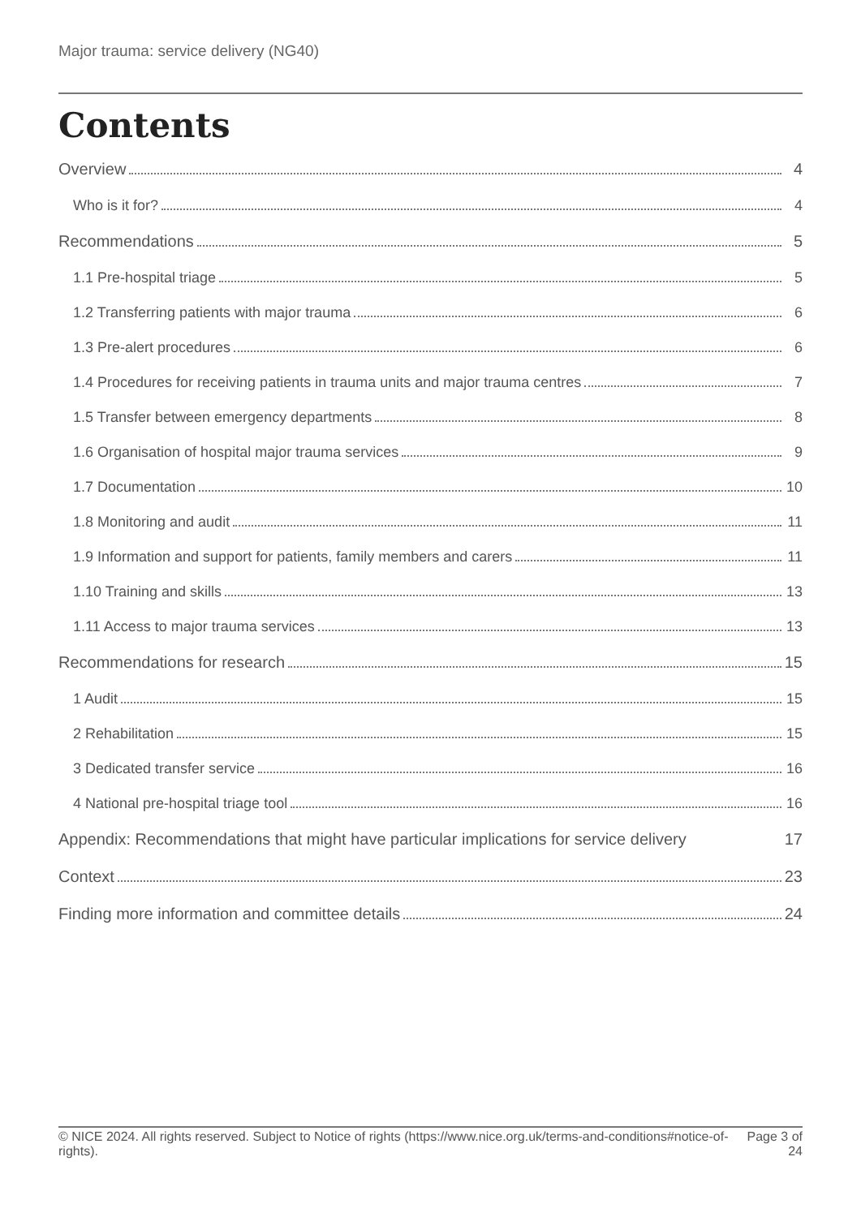Major trauma: service delivery (NG40)
Contents
Overview 4
Who is it for? 4
Recommendations 5
1.1 Pre-hospital triage 5
1.2 Transferring patients with major trauma 6
1.3 Pre-alert procedures 6
1.4 Procedures for receiving patients in trauma units and major trauma centres 7
1.5 Transfer between emergency departments 8
1.6 Organisation of hospital major trauma services 9
1.7 Documentation 10
1.8 Monitoring and audit 11
1.9 Information and support for patients, family members and carers 11
1.10 Training and skills 13
1.11 Access to major trauma services 13
Recommendations for research 15
1 Audit 15
2 Rehabilitation 15
3 Dedicated transfer service 16
4 National pre-hospital triage tool 16
Appendix: Recommendations that might have particular implications for service delivery 17
Context 23
Finding more information and committee details 24
© NICE 2024. All rights reserved. Subject to Notice of rights (https://www.nice.org.uk/terms-and-conditions#notice-of-rights). Page 3 of 24